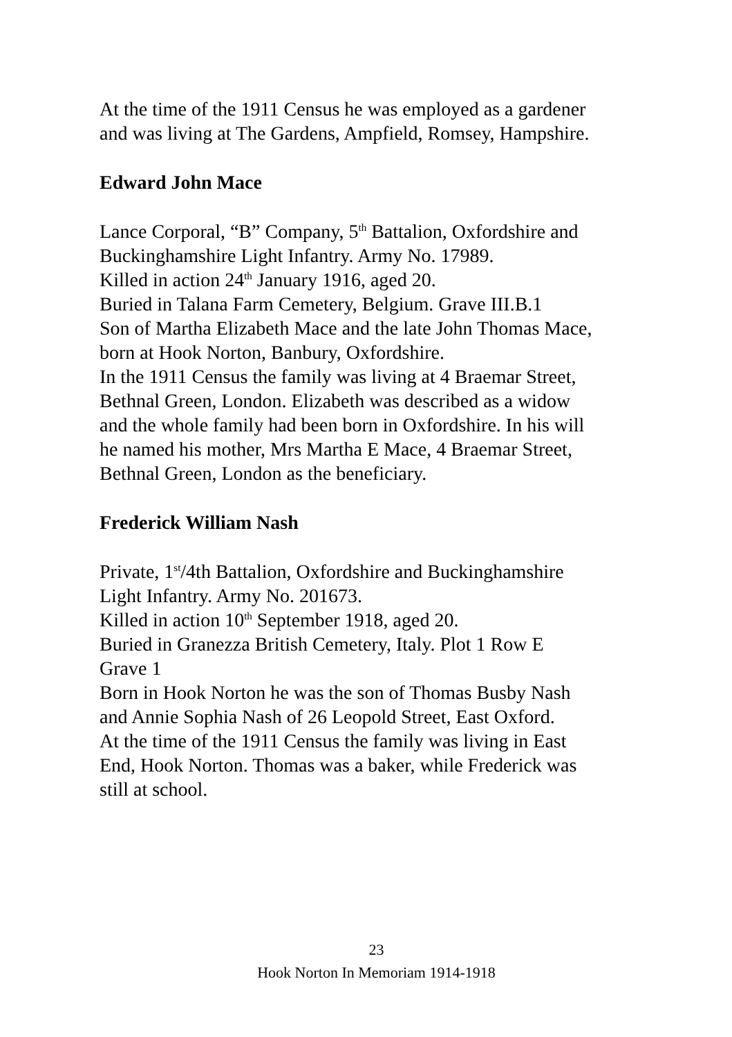At the time of the 1911 Census he was employed as a gardener
and was living at The Gardens, Ampfield, Romsey, Hampshire.
Edward John Mace
Lance Corporal, “B” Company, 5<sup>th</sup> Battalion, Oxfordshire and
Buckinghamshire Light Infantry. Army No. 17989.
Killed in action 24<sup>th</sup> January 1916, aged 20.
Buried in Talana Farm Cemetery, Belgium. Grave III.B.1
Son of Martha Elizabeth Mace and the late John Thomas Mace,
born at Hook Norton, Banbury, Oxfordshire.
In the 1911 Census the family was living at 4 Braemar Street,
Bethnal Green, London. Elizabeth was described as a widow
and the whole family had been born in Oxfordshire. In his will
he named his mother, Mrs Martha E Mace, 4 Braemar Street,
Bethnal Green, London as the beneficiary.
Frederick William Nash
Private, 1<sup>st</sup>/4th Battalion, Oxfordshire and Buckinghamshire
Light Infantry. Army No. 201673.
Killed in action 10<sup>th</sup> September 1918, aged 20.
Buried in Granezza British Cemetery, Italy. Plot 1 Row E
Grave 1
Born in Hook Norton he was the son of Thomas Busby Nash
and Annie Sophia Nash of 26 Leopold Street, East Oxford.
At the time of the 1911 Census the family was living in East
End, Hook Norton. Thomas was a baker, while Frederick was
still at school.
23
Hook Norton In Memoriam 1914-1918